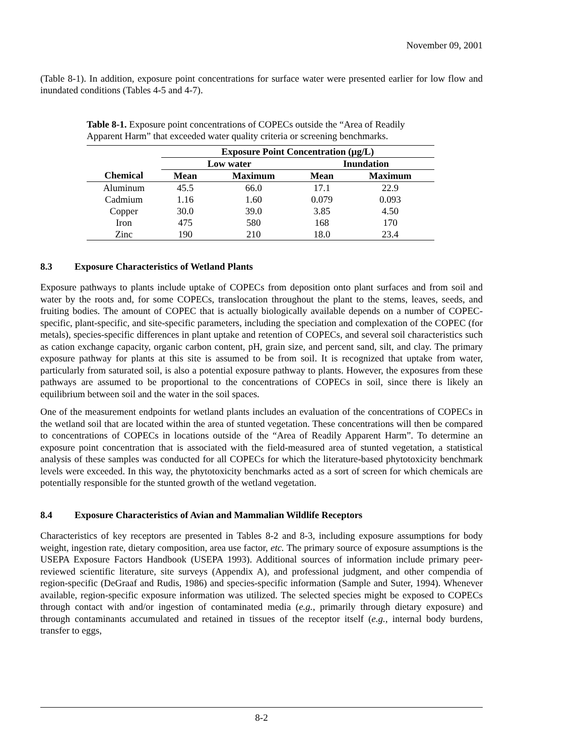November 09, 2001
(Table 8-1). In addition, exposure point concentrations for surface water were presented earlier for low flow and inundated conditions (Tables 4-5 and 4-7).
Table 8-1. Exposure point concentrations of COPECs outside the “Area of Readily Apparent Harm” that exceeded water quality criteria or screening benchmarks.
| | Exposure Point Concentration (µg/L) | | | |
| --- | --- | --- | --- | --- |
| | Low water | | Inundation | |
| Chemical | Mean | Maximum | Mean | Maximum |
| Aluminum | 45.5 | 66.0 | 17.1 | 22.9 |
| Cadmium | 1.16 | 1.60 | 0.079 | 0.093 |
| Copper | 30.0 | 39.0 | 3.85 | 4.50 |
| Iron | 475 | 580 | 168 | 170 |
| Zinc | 190 | 210 | 18.0 | 23.4 |
8.3 Exposure Characteristics of Wetland Plants
Exposure pathways to plants include uptake of COPECs from deposition onto plant surfaces and from soil and water by the roots and, for some COPECs, translocation throughout the plant to the stems, leaves, seeds, and fruiting bodies. The amount of COPEC that is actually biologically available depends on a number of COPEC-specific, plant-specific, and site-specific parameters, including the speciation and complexation of the COPEC (for metals), species-specific differences in plant uptake and retention of COPECs, and several soil characteristics such as cation exchange capacity, organic carbon content, pH, grain size, and percent sand, silt, and clay. The primary exposure pathway for plants at this site is assumed to be from soil. It is recognized that uptake from water, particularly from saturated soil, is also a potential exposure pathway to plants. However, the exposures from these pathways are assumed to be proportional to the concentrations of COPECs in soil, since there is likely an equilibrium between soil and the water in the soil spaces.
One of the measurement endpoints for wetland plants includes an evaluation of the concentrations of COPECs in the wetland soil that are located within the area of stunted vegetation. These concentrations will then be compared to concentrations of COPECs in locations outside of the “Area of Readily Apparent Harm”. To determine an exposure point concentration that is associated with the field-measured area of stunted vegetation, a statistical analysis of these samples was conducted for all COPECs for which the literature-based phytotoxicity benchmark levels were exceeded. In this way, the phytotoxicity benchmarks acted as a sort of screen for which chemicals are potentially responsible for the stunted growth of the wetland vegetation.
8.4 Exposure Characteristics of Avian and Mammalian Wildlife Receptors
Characteristics of key receptors are presented in Tables 8-2 and 8-3, including exposure assumptions for body weight, ingestion rate, dietary composition, area use factor, etc. The primary source of exposure assumptions is the USEPA Exposure Factors Handbook (USEPA 1993). Additional sources of information include primary peer-reviewed scientific literature, site surveys (Appendix A), and professional judgment, and other compendia of region-specific (DeGraaf and Rudis, 1986) and species-specific information (Sample and Suter, 1994). Whenever available, region-specific exposure information was utilized. The selected species might be exposed to COPECs through contact with and/or ingestion of contaminated media (e.g., primarily through dietary exposure) and through contaminants accumulated and retained in tissues of the receptor itself (e.g., internal body burdens, transfer to eggs,
8-2